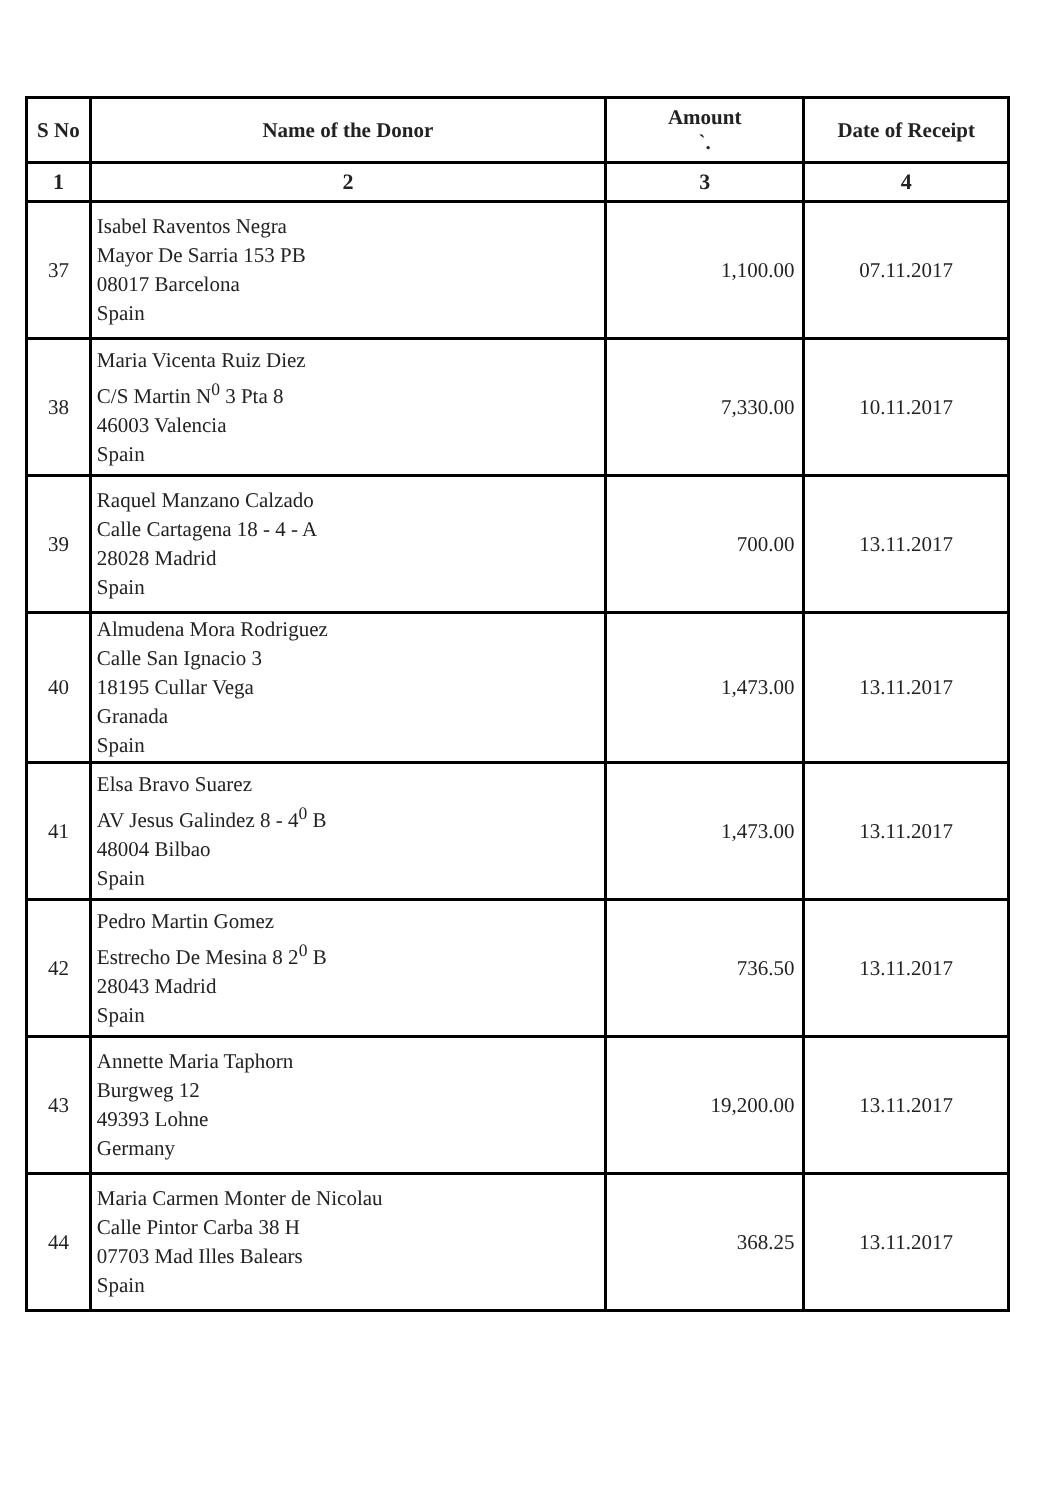| S No | Name of the Donor | Amount `. | Date of Receipt |
| --- | --- | --- | --- |
| 1 | 2 | 3 | 4 |
| 37 | Isabel Raventos Negra Mayor De Sarria 153 PB 08017 Barcelona Spain | 1,100.00 | 07.11.2017 |
| 38 | Maria Vicenta Ruiz Diez C/S Martin N<sup>0</sup> 3 Pta 8 46003 Valencia Spain | 7,330.00 | 10.11.2017 |
| 39 | Raquel Manzano Calzado Calle Cartagena 18 - 4 - A 28028 Madrid Spain | 700.00 | 13.11.2017 |
| 40 | Almudena Mora Rodriguez Calle San Ignacio 3 18195 Cullar Vega Granada Spain | 1,473.00 | 13.11.2017 |
| 41 | Elsa Bravo Suarez AV Jesus Galindez 8 - 4<sup>0</sup> B 48004 Bilbao Spain | 1,473.00 | 13.11.2017 |
| 42 | Pedro Martin Gomez Estrecho De Mesina 8 2<sup>0</sup> B 28043 Madrid Spain | 736.50 | 13.11.2017 |
| 43 | Annette Maria Taphorn Burgweg 12 49393 Lohne Germany | 19,200.00 | 13.11.2017 |
| 44 | Maria Carmen Monter de Nicolau Calle Pintor Carba 38 H 07703 Mad Illes Balears Spain | 368.25 | 13.11.2017 |